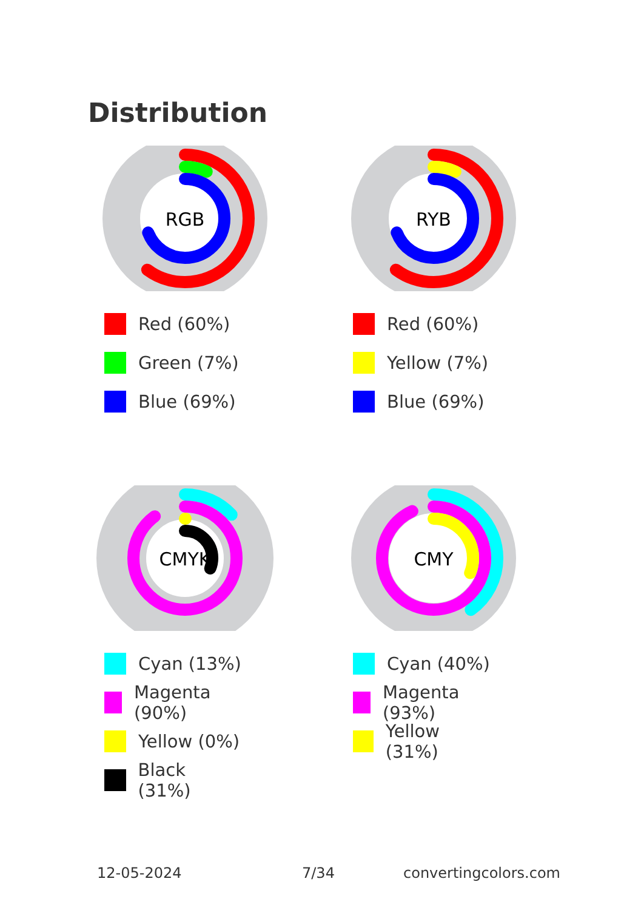Distribution
RGB
Red (60%)
Green (7%)
Blue (69%)
RYB
Red (60%)
Yellow (7%)
Blue (69%)
CMYK
Cyan (13%)
Magenta (90%)
Yellow (0%)
Black (31%)
CMY
Cyan (40%)
Magenta (93%)
Yellow (31%)
12-05-2024 7/34 convertingcolors.com